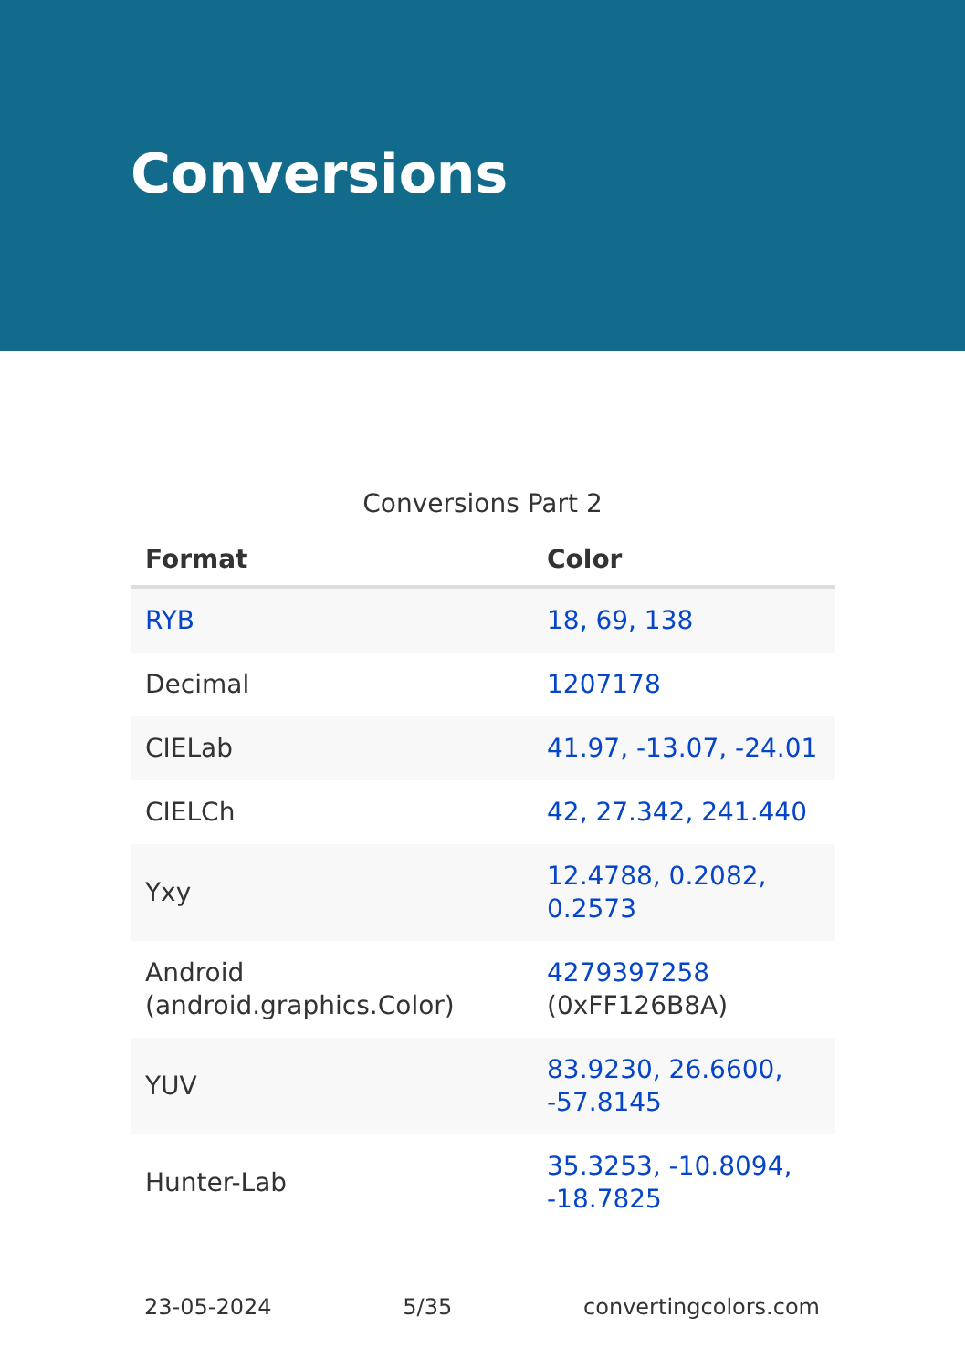Conversions
Conversions Part 2
| Format | Color |
| --- | --- |
| RYB | 18, 69, 138 |
| Decimal | 1207178 |
| CIELab | 41.97, -13.07, -24.01 |
| CIELCh | 42, 27.342, 241.440 |
| Yxy | 12.4788, 0.2082, 0.2573 |
| Android (android.graphics.Color) | 4279397258 (0xFF126B8A) |
| YUV | 83.9230, 26.6600, -57.8145 |
| Hunter-Lab | 35.3253, -10.8094, -18.7825 |
23-05-2024 5/35 convertingcolors.com